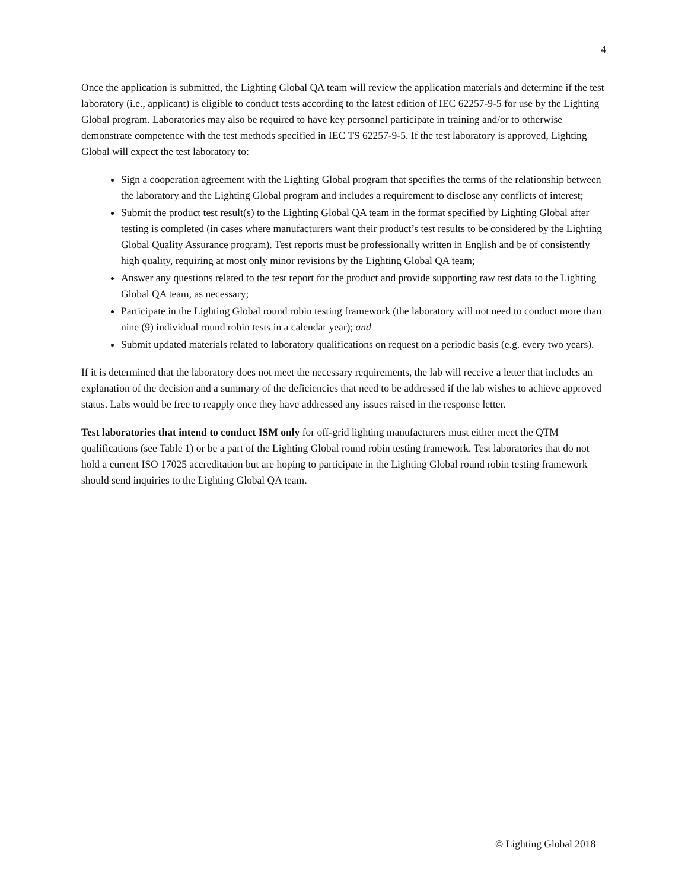4
Once the application is submitted, the Lighting Global QA team will review the application materials and determine if the test laboratory (i.e., applicant) is eligible to conduct tests according to the latest edition of IEC 62257-9-5 for use by the Lighting Global program. Laboratories may also be required to have key personnel participate in training and/or to otherwise demonstrate competence with the test methods specified in IEC TS 62257-9-5. If the test laboratory is approved, Lighting Global will expect the test laboratory to:
Sign a cooperation agreement with the Lighting Global program that specifies the terms of the relationship between the laboratory and the Lighting Global program and includes a requirement to disclose any conflicts of interest;
Submit the product test result(s) to the Lighting Global QA team in the format specified by Lighting Global after testing is completed (in cases where manufacturers want their product’s test results to be considered by the Lighting Global Quality Assurance program). Test reports must be professionally written in English and be of consistently high quality, requiring at most only minor revisions by the Lighting Global QA team;
Answer any questions related to the test report for the product and provide supporting raw test data to the Lighting Global QA team, as necessary;
Participate in the Lighting Global round robin testing framework (the laboratory will not need to conduct more than nine (9) individual round robin tests in a calendar year); and
Submit updated materials related to laboratory qualifications on request on a periodic basis (e.g. every two years).
If it is determined that the laboratory does not meet the necessary requirements, the lab will receive a letter that includes an explanation of the decision and a summary of the deficiencies that need to be addressed if the lab wishes to achieve approved status. Labs would be free to reapply once they have addressed any issues raised in the response letter.
Test laboratories that intend to conduct ISM only for off-grid lighting manufacturers must either meet the QTM qualifications (see Table 1) or be a part of the Lighting Global round robin testing framework. Test laboratories that do not hold a current ISO 17025 accreditation but are hoping to participate in the Lighting Global round robin testing framework should send inquiries to the Lighting Global QA team.
© Lighting Global 2018